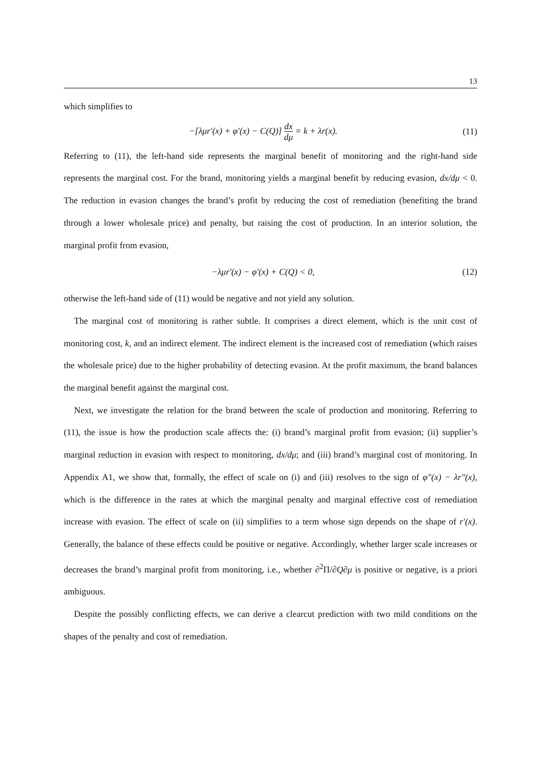13
which simplifies to
−[λμr′(x) + φ′(x) − C(Q)] dx dμ = k + λr(x).
(11)
Referring to (11), the left-hand side represents the marginal benefit of monitoring and the right-hand side represents the marginal cost. For the brand, monitoring yields a marginal benefit by reducing evasion, dx/dμ < 0. The reduction in evasion changes the brand’s profit by reducing the cost of remediation (benefiting the brand through a lower wholesale price) and penalty, but raising the cost of production. In an interior solution, the marginal profit from evasion,
−λμr′(x) − φ′(x) + C(Q) < 0, (12)
otherwise the left-hand side of (11) would be negative and not yield any solution.
The marginal cost of monitoring is rather subtle. It comprises a direct element, which is the unit cost of monitoring cost, k, and an indirect element. The indirect element is the increased cost of remediation (which raises the wholesale price) due to the higher probability of detecting evasion. At the profit maximum, the brand balances the marginal benefit against the marginal cost.
Next, we investigate the relation for the brand between the scale of production and monitoring. Referring to (11), the issue is how the production scale affects the: (i) brand’s marginal profit from evasion; (ii) supplier’s marginal reduction in evasion with respect to monitoring, dx/dμ; and (iii) brand’s marginal cost of monitoring. In Appendix A1, we show that, formally, the effect of scale on (i) and (iii) resolves to the sign of φ″(x) − λr″(x), which is the difference in the rates at which the marginal penalty and marginal effective cost of remediation increase with evasion. The effect of scale on (ii) simplifies to a term whose sign depends on the shape of r′(x). Generally, the balance of these effects could be positive or negative. Accordingly, whether larger scale increases or decreases the brand’s marginal profit from monitoring, i.e., whether ∂<sup>2</sup>Π/∂Q∂μ is positive or negative, is a priori ambiguous.
Despite the possibly conflicting effects, we can derive a clearcut prediction with two mild conditions on the shapes of the penalty and cost of remediation.